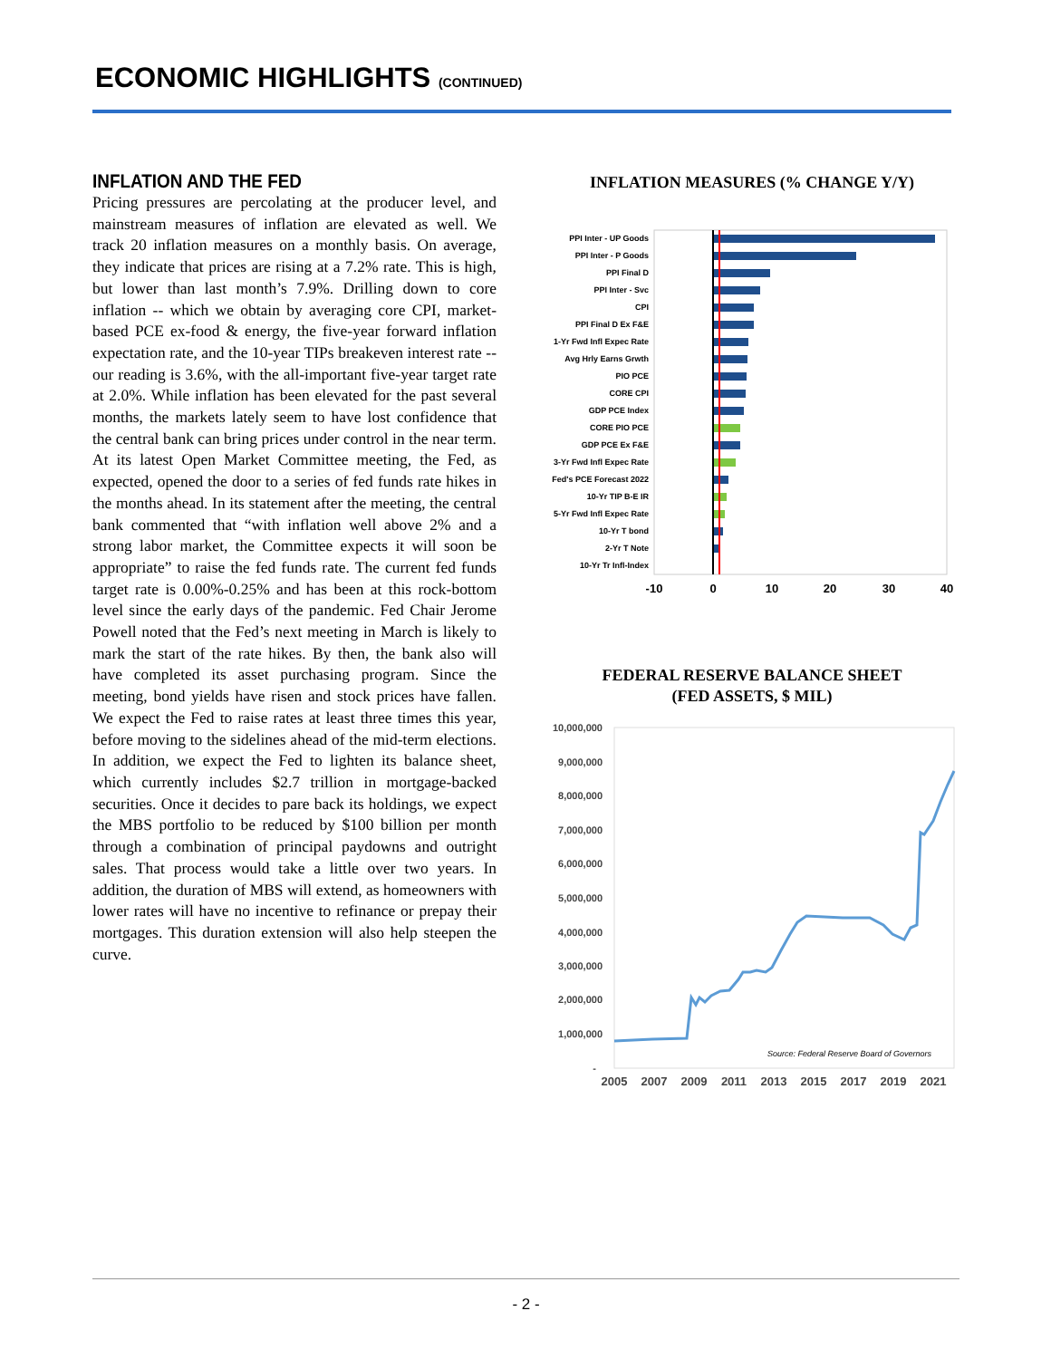ECONOMIC HIGHLIGHTS (CONTINUED)
INFLATION AND THE FED
Pricing pressures are percolating at the producer level, and mainstream measures of inflation are elevated as well. We track 20 inflation measures on a monthly basis. On average, they indicate that prices are rising at a 7.2% rate. This is high, but lower than last month’s 7.9%. Drilling down to core inflation -- which we obtain by averaging core CPI, market-based PCE ex-food & energy, the five-year forward inflation expectation rate, and the 10-year TIPs breakeven interest rate -- our reading is 3.6%, with the all-important five-year target rate at 2.0%. While inflation has been elevated for the past several months, the markets lately seem to have lost confidence that the central bank can bring prices under control in the near term. At its latest Open Market Committee meeting, the Fed, as expected, opened the door to a series of fed funds rate hikes in the months ahead. In its statement after the meeting, the central bank commented that “with inflation well above 2% and a strong labor market, the Committee expects it will soon be appropriate” to raise the fed funds rate. The current fed funds target rate is 0.00%-0.25% and has been at this rock-bottom level since the early days of the pandemic. Fed Chair Jerome Powell noted that the Fed’s next meeting in March is likely to mark the start of the rate hikes. By then, the bank also will have completed its asset purchasing program. Since the meeting, bond yields have risen and stock prices have fallen. We expect the Fed to raise rates at least three times this year, before moving to the sidelines ahead of the mid-term elections. In addition, we expect the Fed to lighten its balance sheet, which currently includes $2.7 trillion in mortgage-backed securities. Once it decides to pare back its holdings, we expect the MBS portfolio to be reduced by $100 billion per month through a combination of principal paydowns and outright sales. That process would take a little over two years. In addition, the duration of MBS will extend, as homeowners with lower rates will have no incentive to refinance or prepay their mortgages. This duration extension will also help steepen the curve.
INFLATION MEASURES (% CHANGE Y/Y)
PPI Inter - UP Goods
PPI Inter - P Goods
PPI Final D
PPI Inter - Svc
CPI
PPI Final D Ex F&E
1-Yr Fwd Infl Expec Rate
Avg Hrly Earns Grwth
PIO PCE
CORE CPI
GDP PCE Index
CORE PIO PCE
GDP PCE Ex F&E
3-Yr Fwd Infl Expec Rate
Fed's PCE Forecast 2022
10-Yr TIP B-E IR
5-Yr Fwd Infl Expec Rate
10-Yr T bond
2-Yr T Note
10-Yr Tr Infl-Index
-10
0
10
20
30
40
FEDERAL RESERVE BALANCE SHEET
(FED ASSETS, $ MIL)
10,000,000
9,000,000
8,000,000
7,000,000
6,000,000
5,000,000
4,000,000
3,000,000
2,000,000
1,000,000
-
Source: Federal Reserve Board of Governors
2005
2007
2009
2011
2013
2015
2017
2019
2021
- 2 -